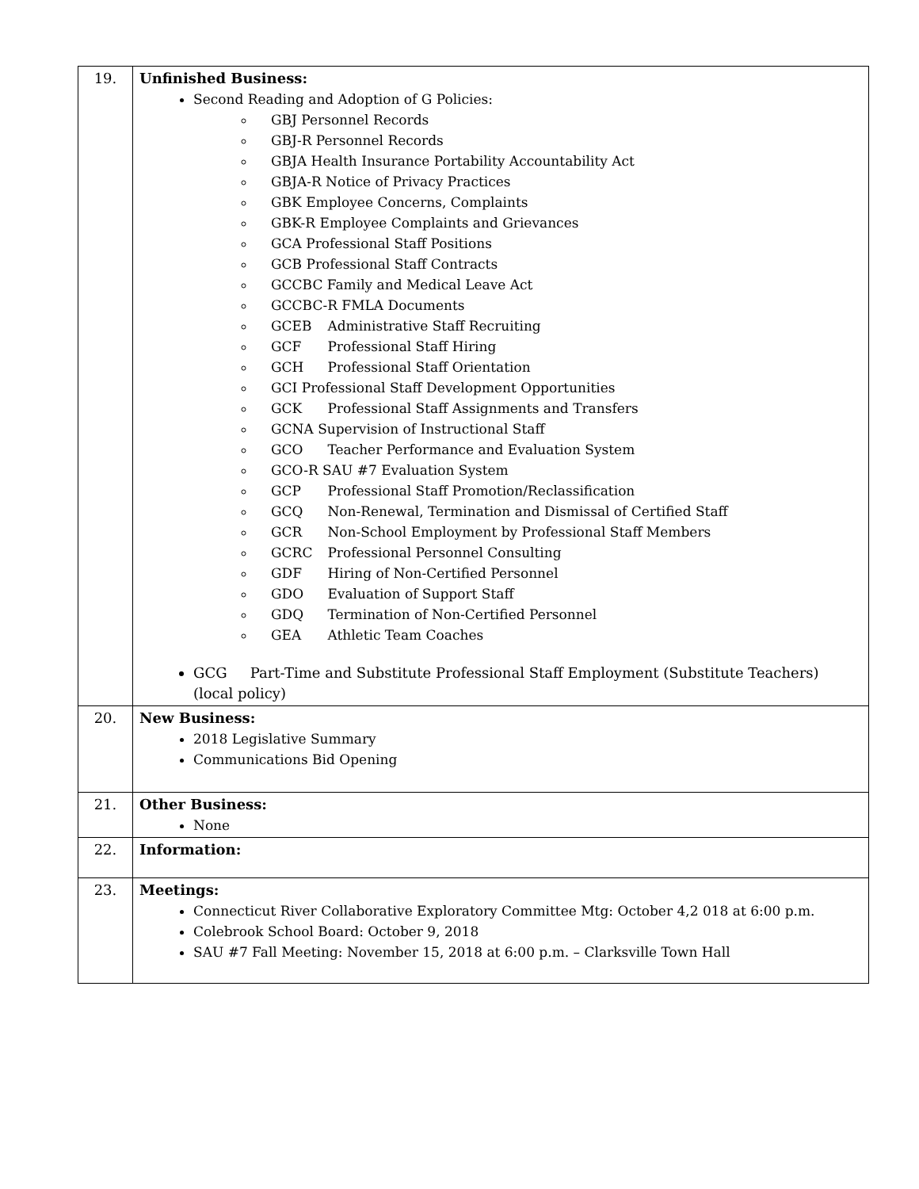| 19. | Unfinished Business: Second Reading and Adoption of G Policies: GBJ Personnel Records GBJ-R Personnel Records GBJA Health Insurance Portability Accountability Act GBJA-R Notice of Privacy Practices GBK Employee Concerns, Complaints GBK-R Employee Complaints and Grievances GCA Professional Staff Positions GCB Professional Staff Contracts GCCBC Family and Medical Leave Act GCCBC-R FMLA Documents GCEB Administrative Staff Recruiting GCF Professional Staff Hiring GCH Professional Staff Orientation GCI Professional Staff Development Opportunities GCK Professional Staff Assignments and Transfers GCNA Supervision of Instructional Staff GCO Teacher Performance and Evaluation System GCO-R SAU #7 Evaluation System GCP Professional Staff Promotion/Reclassification GCQ Non-Renewal, Termination and Dismissal of Certified Staff GCR Non-School Employment by Professional Staff Members GCRC Professional Personnel Consulting GDF Hiring of Non-Certified Personnel GDO Evaluation of Support Staff GDQ Termination of Non-Certified Personnel GEA Athletic Team Coaches GCG Part-Time and Substitute Professional Staff Employment (Substitute Teachers) (local policy) |
| 20. | New Business: 2018 Legislative Summary Communications Bid Opening |
| 21. | Other Business: None |
| 22. | Information: |
| 23. | Meetings: Connecticut River Collaborative Exploratory Committee Mtg: October 4,2 018 at 6:00 p.m. Colebrook School Board: October 9, 2018 SAU #7 Fall Meeting: November 15, 2018 at 6:00 p.m. – Clarksville Town Hall |